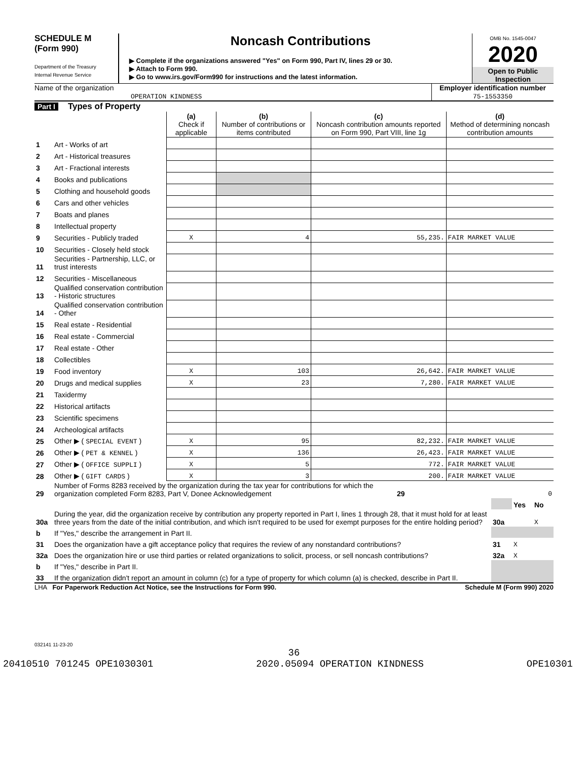SCHEDULE M
(Form 990)
Department of the Treasury
Internal Revenue Service
Noncash Contributions
▶ Complete if the organizations answered "Yes" on Form 990, Part IV, lines 29 or 30.
▶ Attach to Form 990.
▶ Go to www.irs.gov/Form990 for instructions and the latest information.
OMB No. 1545-0047
2020
Open to Public Inspection
Name of the organization
OPERATION KINDNESS
Employer identification number
75-1553350
Part I Types of Property
| | | (a) Check if applicable | (b) Number of contributions or items contributed | (c) Noncash contribution amounts reported on Form 990, Part VIII, line 1g | (d) Method of determining noncash contribution amounts |
| --- | --- | --- | --- | --- | --- |
| 1 | Art - Works of art | | | | |
| 2 | Art - Historical treasures | | | | |
| 3 | Art - Fractional interests | | | | |
| 4 | Books and publications | | | | |
| 5 | Clothing and household goods | | | | |
| 6 | Cars and other vehicles | | | | |
| 7 | Boats and planes | | | | |
| 8 | Intellectual property | | | | |
| 9 | Securities - Publicly traded | X | 4 | 55,235. | FAIR MARKET VALUE |
| 10 | Securities - Closely held stock | | | | |
| 11 | Securities - Partnership, LLC, or trust interests | | | | |
| 12 | Securities - Miscellaneous | | | | |
| 13 | Qualified conservation contribution - Historic structures | | | | |
| 14 | Qualified conservation contribution - Other | | | | |
| 15 | Real estate - Residential | | | | |
| 16 | Real estate - Commercial | | | | |
| 17 | Real estate - Other | | | | |
| 18 | Collectibles | | | | |
| 19 | Food inventory | X | 103 | 26,642. | FAIR MARKET VALUE |
| 20 | Drugs and medical supplies | X | 23 | 7,280. | FAIR MARKET VALUE |
| 21 | Taxidermy | | | | |
| 22 | Historical artifacts | | | | |
| 23 | Scientific specimens | | | | |
| 24 | Archeological artifacts | | | | |
| 25 | Other ▶ ( SPECIAL EVENT ) | X | 95 | 82,232. | FAIR MARKET VALUE |
| 26 | Other ▶ ( PET & KENNEL ) | X | 136 | 26,423. | FAIR MARKET VALUE |
| 27 | Other ▶ ( OFFICE SUPPLI ) | X | 5 | 772. | FAIR MARKET VALUE |
| 28 | Other ▶ ( GIFT CARDS ) | X | 3 | 200. | FAIR MARKET VALUE |
| 29 | Number of Forms 8283 received by the organization during the tax year for contributions for which the organization completed Form 8283, Part V, Donee Acknowledgement | 29 | 0 |
| | | | Yes | No |
| 30a | During the year, did the organization receive by contribution any property reported in Part I, lines 1 through 28, that it must hold for at least three years from the date of the initial contribution, and which isn't required to be used for exempt purposes for the entire holding period? | 30a | | X |
| b | If "Yes," describe the arrangement in Part II. | | | |
| 31 | Does the organization have a gift acceptance policy that requires the review of any nonstandard contributions? | 31 | X | |
| 32a | Does the organization hire or use third parties or related organizations to solicit, process, or sell noncash contributions? | 32a | X | |
| b | If "Yes," describe in Part II. | | | |
| 33 | If the organization didn't report an amount in column (c) for a type of property for which column (a) is checked, describe in Part II. | | | |
LHA For Paperwork Reduction Act Notice, see the Instructions for Form 990. Schedule M (Form 990) 2020
032141 11-23-20
36
20410510 701245 OPE1030301 2020.05094 OPERATION KINDNESS OPE10301